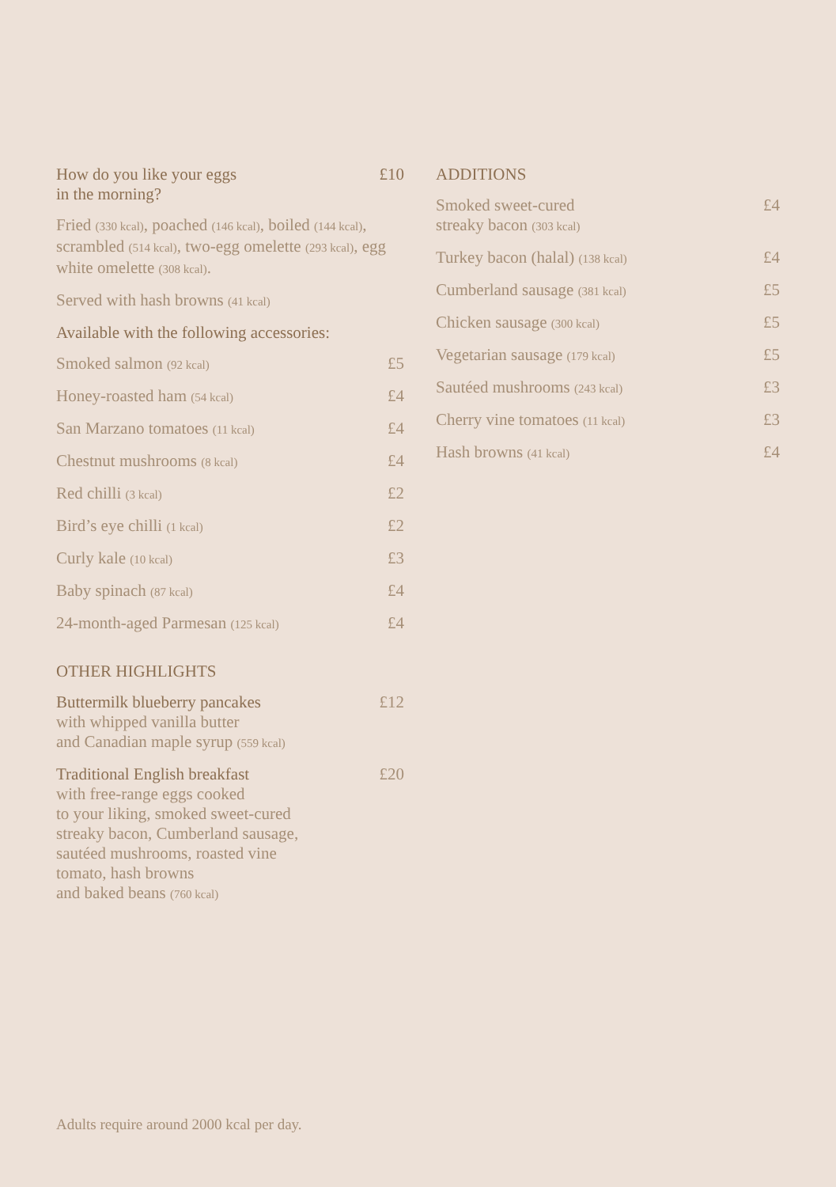How do you like your eggs
in the morning? £10
Fried (330 kcal), poached (146 kcal), boiled (144 kcal), scrambled (514 kcal), two-egg omelette (293 kcal), egg white omelette (308 kcal).
Served with hash browns (41 kcal)
Available with the following accessories:
Smoked salmon (92 kcal) £5
Honey-roasted ham (54 kcal) £4
San Marzano tomatoes (11 kcal) £4
Chestnut mushrooms (8 kcal) £4
Red chilli (3 kcal) £2
Bird’s eye chilli (1 kcal) £2
Curly kale (10 kcal) £3
Baby spinach (87 kcal) £4
24-month-aged Parmesan (125 kcal) £4
OTHER HIGHLIGHTS
Buttermilk blueberry pancakes
with whipped vanilla butter
and Canadian maple syrup (559 kcal) £12
Traditional English breakfast
with free-range eggs cooked
to your liking, smoked sweet-cured
streaky bacon, Cumberland sausage,
sautéed mushrooms, roasted vine
tomato, hash browns
and baked beans (760 kcal) £20
ADDITIONS
Smoked sweet-cured
streaky bacon (303 kcal) £4
Turkey bacon (halal) (138 kcal) £4
Cumberland sausage (381 kcal) £5
Chicken sausage (300 kcal) £5
Vegetarian sausage (179 kcal) £5
Sautéed mushrooms (243 kcal) £3
Cherry vine tomatoes (11 kcal) £3
Hash browns (41 kcal) £4
Adults require around 2000 kcal per day.